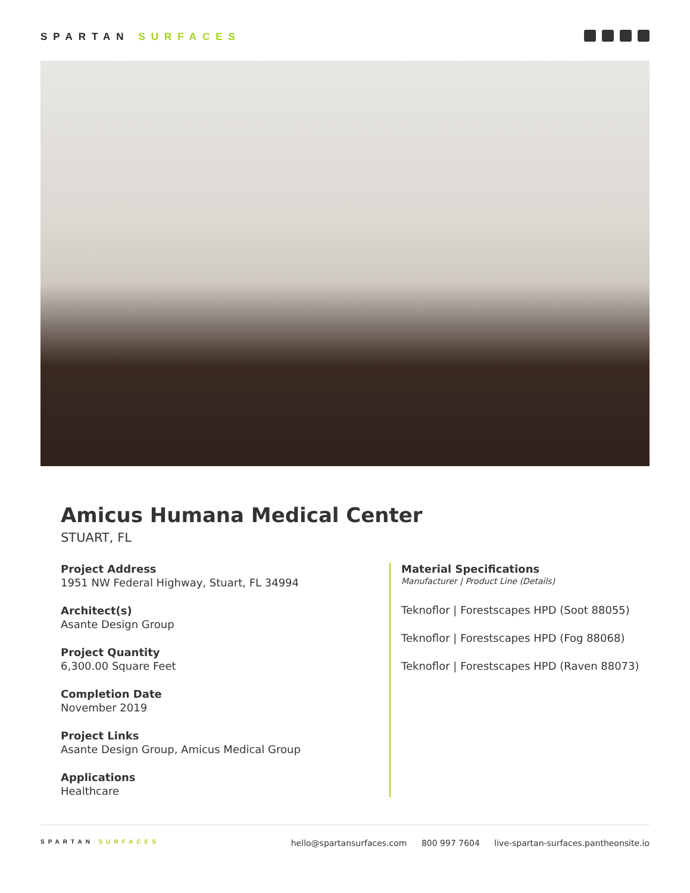SPARTAN SURFACES
Amicus Humana Medical Center
STUART, FL
Project Address
1951 NW Federal Highway, Stuart, FL 34994
Architect(s)
Asante Design Group
Project Quantity
6,300.00 Square Feet
Completion Date
November 2019
Project Links
Asante Design Group, Amicus Medical Group
Applications
Healthcare
Material Specifications
Manufacturer | Product Line (Details)
Teknoflor | Forestscapes HPD (Soot 88055)
Teknoflor | Forestscapes HPD (Fog 88068)
Teknoflor | Forestscapes HPD (Raven 88073)
SPARTAN SURFACES
hello@spartansurfaces.com 800 997 7604 live-spartan-surfaces.pantheonsite.io